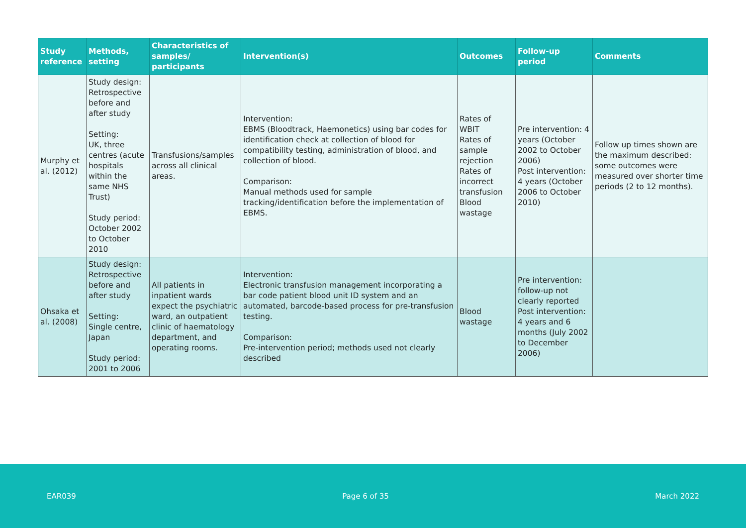| Study reference | Methods, setting | Characteristics of samples/ participants | Intervention(s) | Outcomes | Follow-up period | Comments |
| --- | --- | --- | --- | --- | --- | --- |
| Murphy et al. (2012) | Study design: Retrospective before and after study Setting: UK, three centres (acute hospitals within the same NHS Trust) Study period: October 2002 to October 2010 | Transfusions/samples across all clinical areas. | Intervention: EBMS (Bloodtrack, Haemonetics) using bar codes for identification check at collection of blood for compatibility testing, administration of blood, and collection of blood. Comparison: Manual methods used for sample tracking/identification before the implementation of EBMS. | Rates of WBIT Rates of sample rejection Rates of incorrect transfusion Blood wastage | Pre intervention: 4 years (October 2002 to October 2006) Post intervention: 4 years (October 2006 to October 2010) | Follow up times shown are the maximum described: some outcomes were measured over shorter time periods (2 to 12 months). |
| Ohsaka et al. (2008) | Study design: Retrospective before and after study Setting: Single centre, Japan Study period: 2001 to 2006 | All patients in inpatient wards expect the psychiatric ward, an outpatient clinic of haematology department, and operating rooms. | Intervention: Electronic transfusion management incorporating a bar code patient blood unit ID system and an automated, barcode-based process for pre-transfusion testing. Comparison: Pre-intervention period; methods used not clearly described | Blood wastage | Pre intervention: follow-up not clearly reported Post intervention: 4 years and 6 months (July 2002 to December 2006) | |
EAR039 Page 6 of 35 March 2022